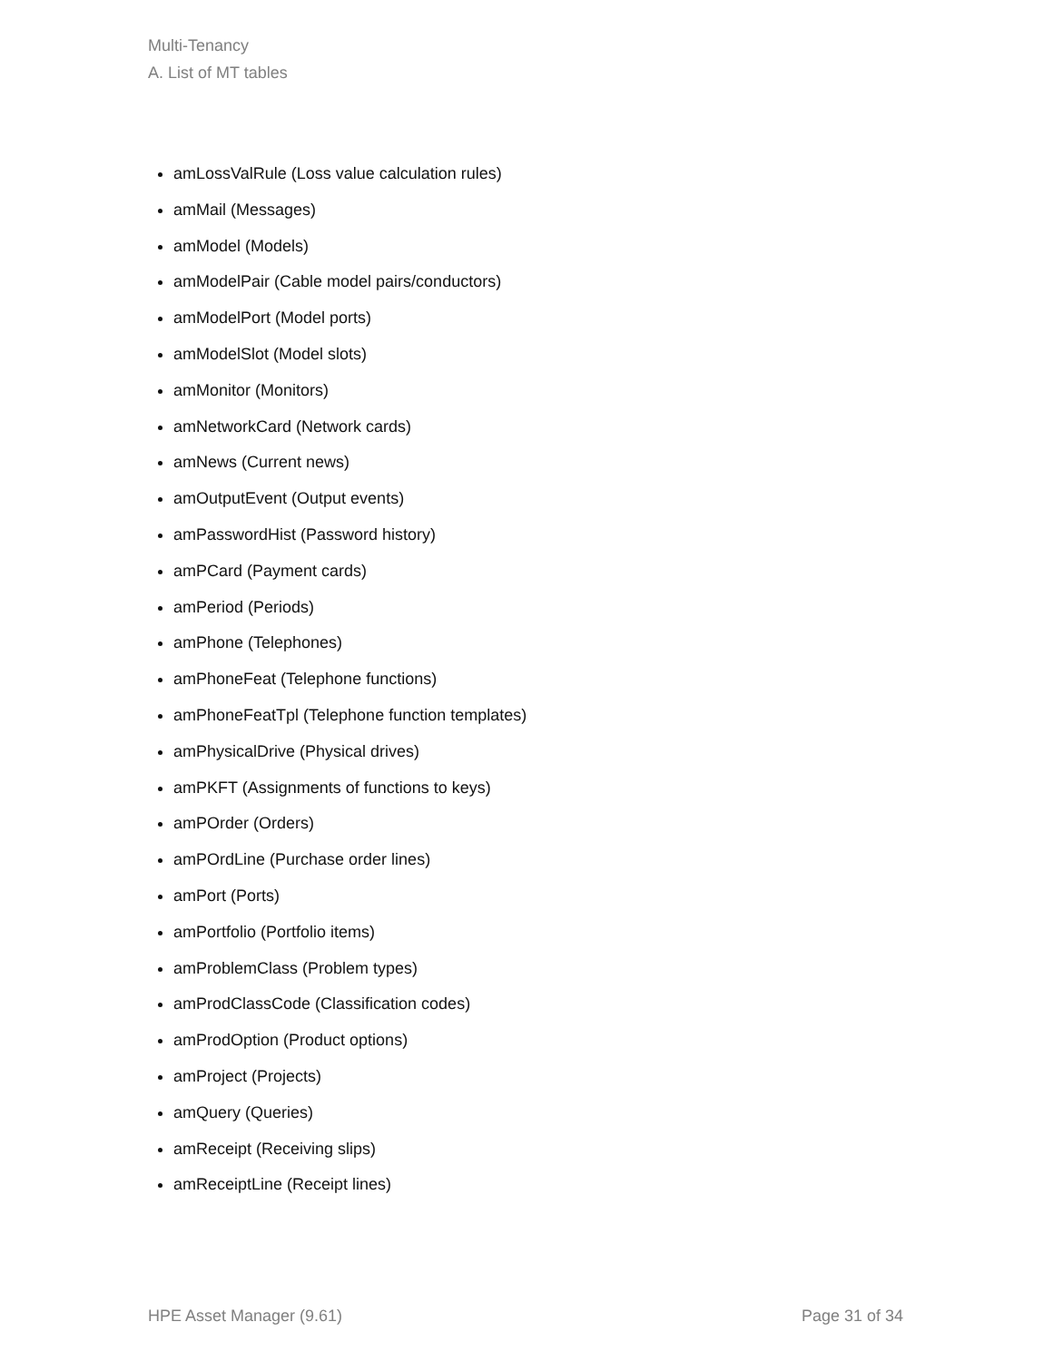Multi-Tenancy
A. List of MT tables
amLossValRule (Loss value calculation rules)
amMail (Messages)
amModel (Models)
amModelPair (Cable model pairs/conductors)
amModelPort (Model ports)
amModelSlot (Model slots)
amMonitor (Monitors)
amNetworkCard (Network cards)
amNews (Current news)
amOutputEvent (Output events)
amPasswordHist (Password history)
amPCard (Payment cards)
amPeriod (Periods)
amPhone (Telephones)
amPhoneFeat (Telephone functions)
amPhoneFeatTpl (Telephone function templates)
amPhysicalDrive (Physical drives)
amPKFT (Assignments of functions to keys)
amPOrder (Orders)
amPOrdLine (Purchase order lines)
amPort (Ports)
amPortfolio (Portfolio items)
amProblemClass (Problem types)
amProdClassCode (Classification codes)
amProdOption (Product options)
amProject (Projects)
amQuery (Queries)
amReceipt (Receiving slips)
amReceiptLine (Receipt lines)
HPE Asset Manager (9.61) Page 31 of 34